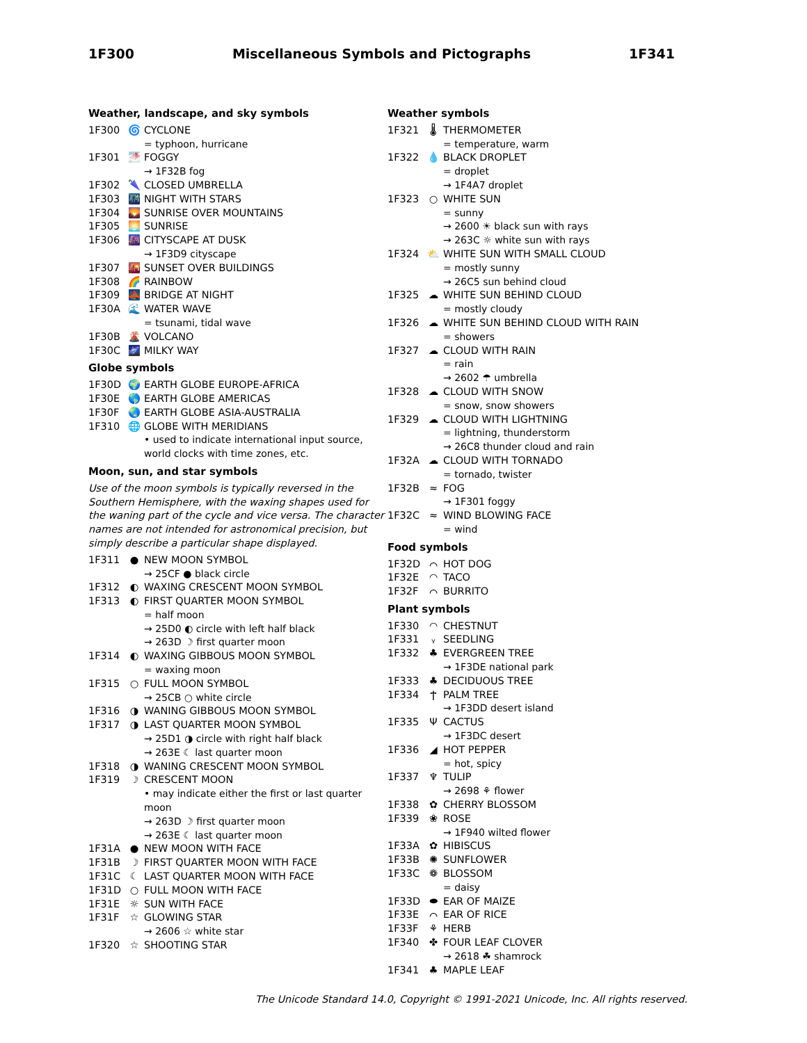1F300 Miscellaneous Symbols and Pictographs 1F341
Weather, landscape, and sky symbols
1F300 🌀 CYCLONE
= typhoon, hurricane
1F301 🌁 FOGGY
→ 1F32B fog
1F302 🌂 CLOSED UMBRELLA
1F303 🌃 NIGHT WITH STARS
1F304 🌄 SUNRISE OVER MOUNTAINS
1F305 🌅 SUNRISE
1F306 🌆 CITYSCAPE AT DUSK
→ 1F3D9 cityscape
1F307 🌇 SUNSET OVER BUILDINGS
1F308 🌈 RAINBOW
1F309 🌉 BRIDGE AT NIGHT
1F30A 🌊 WATER WAVE
= tsunami, tidal wave
1F30B 🌋 VOLCANO
1F30C 🌌 MILKY WAY
Globe symbols
1F30D 🌍 EARTH GLOBE EUROPE-AFRICA
1F30E 🌎 EARTH GLOBE AMERICAS
1F30F 🌏 EARTH GLOBE ASIA-AUSTRALIA
1F310 🌐 GLOBE WITH MERIDIANS
• used to indicate international input source, world clocks with time zones, etc.
Moon, sun, and star symbols
Use of the moon symbols is typically reversed in the Southern Hemisphere, with the waxing shapes used for the waning part of the cycle and vice versa. The character names are not intended for astronomical precision, but simply describe a particular shape displayed.
1F311 ● NEW MOON SYMBOL
→ 25CF ● black circle
1F312 ◐ WAXING CRESCENT MOON SYMBOL
1F313 ◐ FIRST QUARTER MOON SYMBOL
= half moon
→ 25D0 ◐ circle with left half black
→ 263D ☽ first quarter moon
1F314 ◐ WAXING GIBBOUS MOON SYMBOL
= waxing moon
1F315 ○ FULL MOON SYMBOL
→ 25CB ○ white circle
1F316 ◑ WANING GIBBOUS MOON SYMBOL
1F317 ◑ LAST QUARTER MOON SYMBOL
→ 25D1 ◑ circle with right half black
→ 263E ☾ last quarter moon
1F318 ◑ WANING CRESCENT MOON SYMBOL
1F319 ☽ CRESCENT MOON
• may indicate either the first or last quarter moon
→ 263D ☽ first quarter moon
→ 263E ☾ last quarter moon
1F31A ● NEW MOON WITH FACE
1F31B ☽ FIRST QUARTER MOON WITH FACE
1F31C ☾ LAST QUARTER MOON WITH FACE
1F31D ○ FULL MOON WITH FACE
1F31E ☼ SUN WITH FACE
1F31F ☆ GLOWING STAR
→ 2606 ☆ white star
1F320 ☆ SHOOTING STAR
Weather symbols
1F321 🌡 THERMOMETER
= temperature, warm
1F322 💧 BLACK DROPLET
= droplet
→ 1F4A7 droplet
1F323 ○ WHITE SUN
= sunny
→ 2600 ☀ black sun with rays
→ 263C ☼ white sun with rays
1F324 ⛅ WHITE SUN WITH SMALL CLOUD
= mostly sunny
→ 26C5 sun behind cloud
1F325 ☁ WHITE SUN BEHIND CLOUD
= mostly cloudy
1F326 ☁ WHITE SUN BEHIND CLOUD WITH RAIN
= showers
1F327 ☁ CLOUD WITH RAIN
= rain
→ 2602 ☂ umbrella
1F328 ☁ CLOUD WITH SNOW
= snow, snow showers
1F329 ☁ CLOUD WITH LIGHTNING
= lightning, thunderstorm
→ 26C8 thunder cloud and rain
1F32A ☁ CLOUD WITH TORNADO
= tornado, twister
1F32B ≈ FOG
→ 1F301 foggy
1F32C ≈ WIND BLOWING FACE
= wind
Food symbols
1F32D ⌒ HOT DOG
1F32E ◠ TACO
1F32F ⌒ BURRITO
Plant symbols
1F330 ◠ CHESTNUT
1F331 ᵧ SEEDLING
1F332 ♣ EVERGREEN TREE
→ 1F3DE national park
1F333 ♣ DECIDUOUS TREE
1F334 Ϯ PALM TREE
→ 1F3DD desert island
1F335 Ψ CACTUS
→ 1F3DC desert
1F336 ◢ HOT PEPPER
= hot, spicy
1F337 ♆ TULIP
→ 2698 ⚘ flower
1F338 ✿ CHERRY BLOSSOM
1F339 ❀ ROSE
→ 1F940 wilted flower
1F33A ✿ HIBISCUS
1F33B ✺ SUNFLOWER
1F33C ❁ BLOSSOM
= daisy
1F33D ⬬ EAR OF MAIZE
1F33E ⌒ EAR OF RICE
1F33F ⚘ HERB
1F340 ✤ FOUR LEAF CLOVER
→ 2618 ☘ shamrock
1F341 ♣ MAPLE LEAF
The Unicode Standard 14.0, Copyright © 1991-2021 Unicode, Inc. All rights reserved.